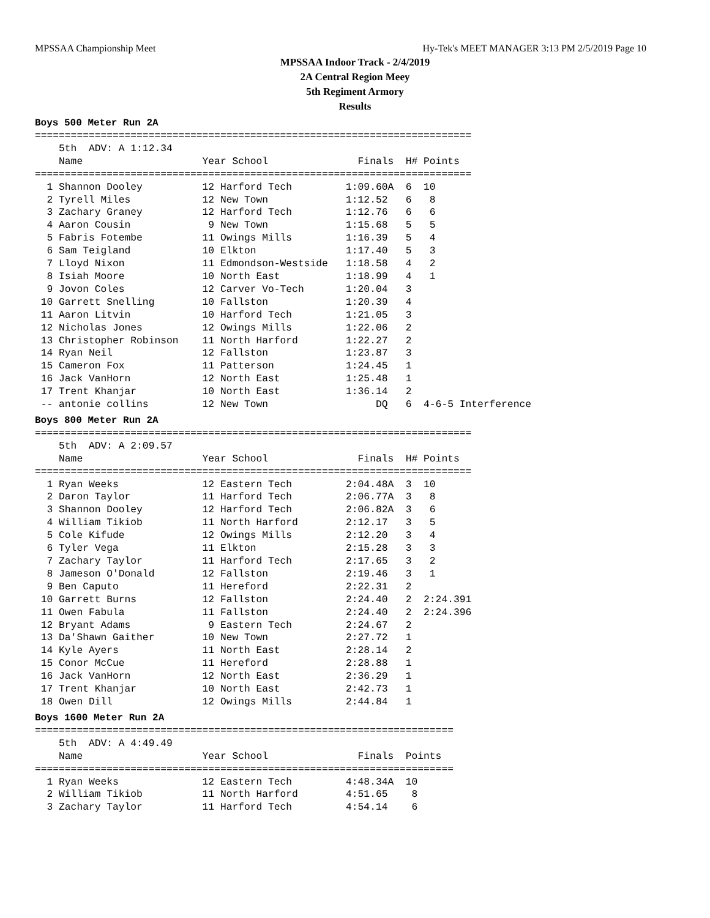MPSSAA Championship Meet Hy-Tek's MEET MANAGER 3:13 PM 2/5/2019 Page 10
MPSSAA Indoor Track - 2/4/2019
2A Central Region Meey
5th Regiment Armory
Results
Boys 500 Meter Run 2A
=========================================================================
    5th  ADV: A 1:12.34
    Name                    Year School               Finals  H# Points
=========================================================================
  1 Shannon Dooley          12 Harford Tech         1:09.60A  6  10
  2 Tyrell Miles            12 New Town             1:12.52   6   8
  3 Zachary Graney          12 Harford Tech         1:12.76   6   6
  4 Aaron Cousin             9 New Town             1:15.68   5   5
  5 Fabris Fotembe          11 Owings Mills         1:16.39   5   4
  6 Sam Teigland            10 Elkton               1:17.40   5   3
  7 Lloyd Nixon             11 Edmondson-Westside   1:18.58   4   2
  8 Isiah Moore             10 North East           1:18.99   4   1
  9 Jovon Coles             12 Carver Vo-Tech       1:20.04   3
 10 Garrett Snelling        10 Fallston             1:20.39   4
 11 Aaron Litvin            10 Harford Tech         1:21.05   3
 12 Nicholas Jones          12 Owings Mills         1:22.06   2
 13 Christopher Robinson    11 North Harford        1:22.27   2
 14 Ryan Neil               12 Fallston             1:23.87   3
 15 Cameron Fox             11 Patterson            1:24.45   1
 16 Jack VanHorn            12 North East           1:25.48   1
 17 Trent Khanjar           10 North East           1:36.14   2
 -- antonie collins         12 New Town                  DQ   6  4-6-5 Interference
Boys 800 Meter Run 2A
=========================================================================
    5th  ADV: A 2:09.57
    Name                    Year School               Finals  H# Points
=========================================================================
  1 Ryan Weeks              12 Eastern Tech         2:04.48A  3  10
  2 Daron Taylor            11 Harford Tech         2:06.77A  3   8
  3 Shannon Dooley          12 Harford Tech         2:06.82A  3   6
  4 William Tikiob          11 North Harford        2:12.17   3   5
  5 Cole Kifude             12 Owings Mills         2:12.20   3   4
  6 Tyler Vega              11 Elkton               2:15.28   3   3
  7 Zachary Taylor          11 Harford Tech         2:17.65   3   2
  8 Jameson O'Donald        12 Fallston             2:19.46   3   1
  9 Ben Caputo              11 Hereford             2:22.31   2
 10 Garrett Burns           12 Fallston             2:24.40   2  2:24.391
 11 Owen Fabula             11 Fallston             2:24.40   2  2:24.396
 12 Bryant Adams             9 Eastern Tech         2:24.67   2
 13 Da'Shawn Gaither        10 New Town             2:27.72   1
 14 Kyle Ayers              11 North East           2:28.14   2
 15 Conor McCue             11 Hereford             2:28.88   1
 16 Jack VanHorn            12 North East           2:36.29   1
 17 Trent Khanjar           10 North East           2:42.73   1
 18 Owen Dill               12 Owings Mills         2:44.84   1
Boys 1600 Meter Run 2A
======================================================================
    5th  ADV: A 4:49.49
    Name                    Year School               Finals  Points
======================================================================
  1 Ryan Weeks              12 Eastern Tech         4:48.34A  10
  2 William Tikiob          11 North Harford        4:51.65    8
  3 Zachary Taylor          11 Harford Tech         4:54.14    6